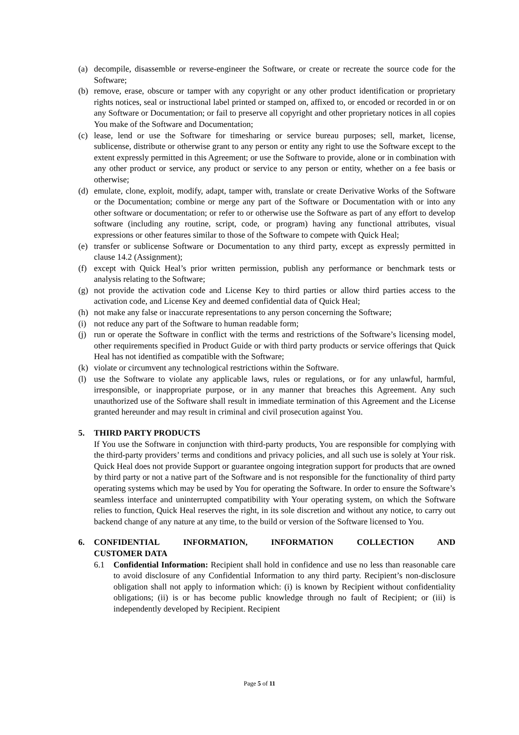(a) decompile, disassemble or reverse-engineer the Software, or create or recreate the source code for the Software;
(b) remove, erase, obscure or tamper with any copyright or any other product identification or proprietary rights notices, seal or instructional label printed or stamped on, affixed to, or encoded or recorded in or on any Software or Documentation; or fail to preserve all copyright and other proprietary notices in all copies You make of the Software and Documentation;
(c) lease, lend or use the Software for timesharing or service bureau purposes; sell, market, license, sublicense, distribute or otherwise grant to any person or entity any right to use the Software except to the extent expressly permitted in this Agreement; or use the Software to provide, alone or in combination with any other product or service, any product or service to any person or entity, whether on a fee basis or otherwise;
(d) emulate, clone, exploit, modify, adapt, tamper with, translate or create Derivative Works of the Software or the Documentation; combine or merge any part of the Software or Documentation with or into any other software or documentation; or refer to or otherwise use the Software as part of any effort to develop software (including any routine, script, code, or program) having any functional attributes, visual expressions or other features similar to those of the Software to compete with Quick Heal;
(e) transfer or sublicense Software or Documentation to any third party, except as expressly permitted in clause 14.2 (Assignment);
(f) except with Quick Heal’s prior written permission, publish any performance or benchmark tests or analysis relating to the Software;
(g) not provide the activation code and License Key to third parties or allow third parties access to the activation code, and License Key and deemed confidential data of Quick Heal;
(h) not make any false or inaccurate representations to any person concerning the Software;
(i) not reduce any part of the Software to human readable form;
(j) run or operate the Software in conflict with the terms and restrictions of the Software’s licensing model, other requirements specified in Product Guide or with third party products or service offerings that Quick Heal has not identified as compatible with the Software;
(k) violate or circumvent any technological restrictions within the Software.
(l) use the Software to violate any applicable laws, rules or regulations, or for any unlawful, harmful, irresponsible, or inappropriate purpose, or in any manner that breaches this Agreement. Any such unauthorized use of the Software shall result in immediate termination of this Agreement and the License granted hereunder and may result in criminal and civil prosecution against You.
5. THIRD PARTY PRODUCTS
If You use the Software in conjunction with third-party products, You are responsible for complying with the third-party providers’ terms and conditions and privacy policies, and all such use is solely at Your risk. Quick Heal does not provide Support or guarantee ongoing integration support for products that are owned by third party or not a native part of the Software and is not responsible for the functionality of third party operating systems which may be used by You for operating the Software. In order to ensure the Software’s seamless interface and uninterrupted compatibility with Your operating system, on which the Software relies to function, Quick Heal reserves the right, in its sole discretion and without any notice, to carry out backend change of any nature at any time, to the build or version of the Software licensed to You.
6. CONFIDENTIAL INFORMATION, INFORMATION COLLECTION AND CUSTOMER DATA
6.1 Confidential Information: Recipient shall hold in confidence and use no less than reasonable care to avoid disclosure of any Confidential Information to any third party. Recipient’s non-disclosure obligation shall not apply to information which: (i) is known by Recipient without confidentiality obligations; (ii) is or has become public knowledge through no fault of Recipient; or (iii) is independently developed by Recipient. Recipient
Page 5 of 11